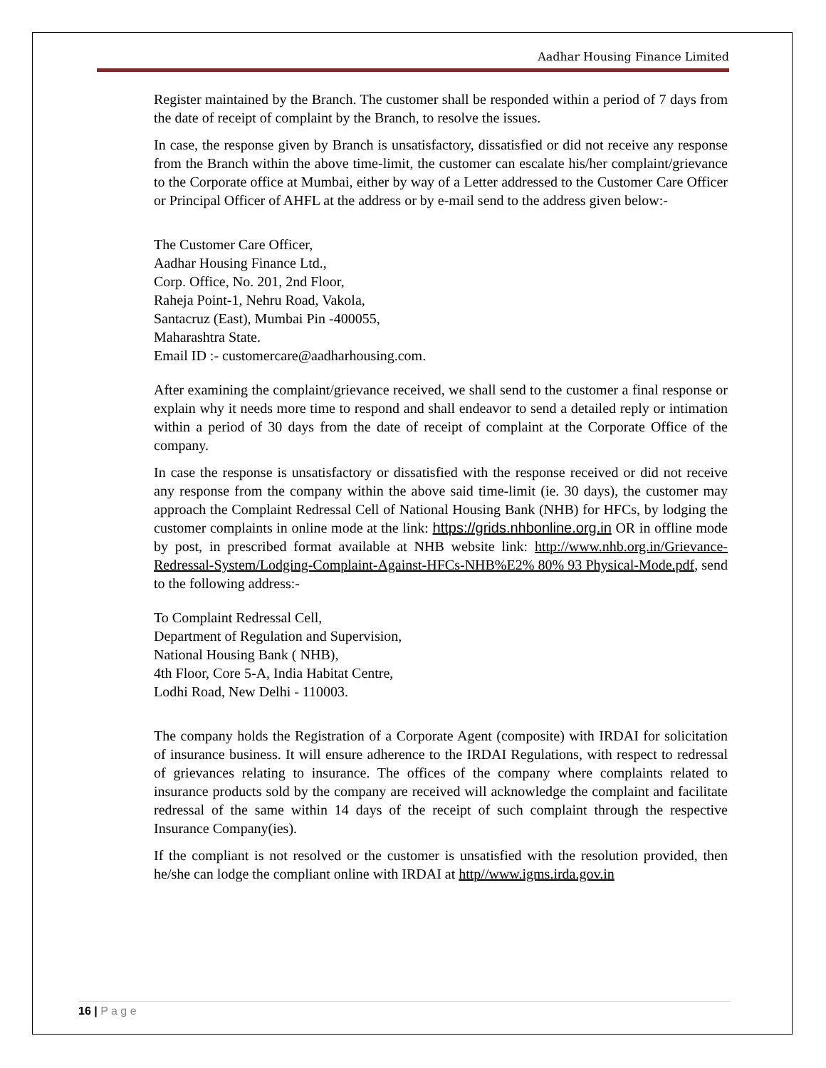Aadhar Housing Finance Limited
Register maintained by the Branch. The customer shall be responded within a period of 7 days from the date of receipt of complaint by the Branch, to resolve the issues.
In case, the response given by Branch is unsatisfactory, dissatisfied or did not receive any response from the Branch within the above time-limit, the customer can escalate his/her complaint/grievance to the Corporate office at Mumbai, either by way of a Letter addressed to the Customer Care Officer or Principal Officer of AHFL at the address or by e-mail send to the address given below:-
The Customer Care Officer,
Aadhar Housing Finance Ltd.,
Corp. Office, No. 201, 2nd Floor,
Raheja Point-1, Nehru Road, Vakola,
Santacruz (East), Mumbai Pin -400055,
Maharashtra State.
Email ID :- customercare@aadharhousing.com.
After examining the complaint/grievance received, we shall send to the customer a final response or explain why it needs more time to respond and shall endeavor to send a detailed reply or intimation within a period of 30 days from the date of receipt of complaint at the Corporate Office of the company.
In case the response is unsatisfactory or dissatisfied with the response received or did not receive any response from the company within the above said time-limit (ie. 30 days), the customer may approach the Complaint Redressal Cell of National Housing Bank (NHB) for HFCs, by lodging the customer complaints in online mode at the link: https://grids.nhbonline.org.in OR in offline mode by post, in prescribed format available at NHB website link: http://www.nhb.org.in/Grievance-Redressal-System/Lodging-Complaint-Against-HFCs-NHB%E2% 80% 93 Physical-Mode.pdf, send to the following address:-
To Complaint Redressal Cell,
Department of Regulation and Supervision,
National Housing Bank ( NHB),
4th Floor, Core 5-A, India Habitat Centre,
Lodhi Road, New Delhi - 110003.
The company holds the Registration of a Corporate Agent (composite) with IRDAI for solicitation of insurance business. It will ensure adherence to the IRDAI Regulations, with respect to redressal of grievances relating to insurance. The offices of the company where complaints related to insurance products sold by the company are received will acknowledge the complaint and facilitate redressal of the same within 14 days of the receipt of such complaint through the respective Insurance Company(ies).
If the compliant is not resolved or the customer is unsatisfied with the resolution provided, then he/she can lodge the compliant online with IRDAI at http//www.igms.irda.gov.in
16 | P a g e